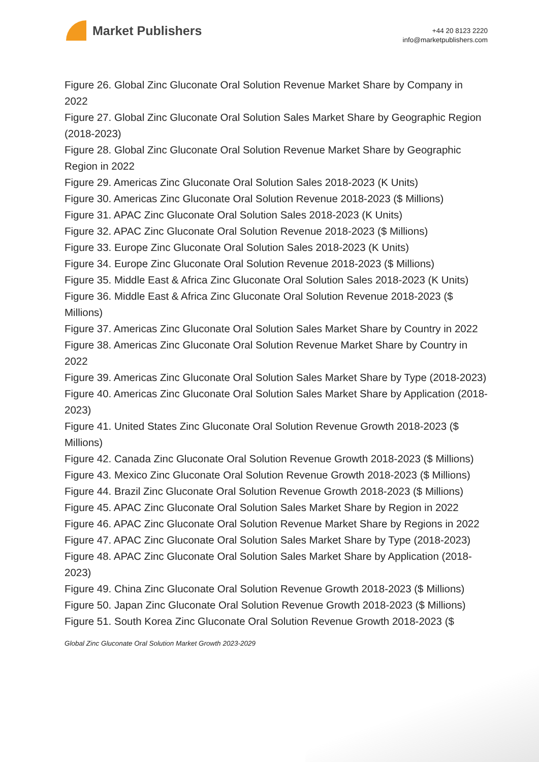Market Publishers
+44 20 8123 2220
info@marketpublishers.com
Figure 26. Global Zinc Gluconate Oral Solution Revenue Market Share by Company in 2022
Figure 27. Global Zinc Gluconate Oral Solution Sales Market Share by Geographic Region (2018-2023)
Figure 28. Global Zinc Gluconate Oral Solution Revenue Market Share by Geographic Region in 2022
Figure 29. Americas Zinc Gluconate Oral Solution Sales 2018-2023 (K Units)
Figure 30. Americas Zinc Gluconate Oral Solution Revenue 2018-2023 ($ Millions)
Figure 31. APAC Zinc Gluconate Oral Solution Sales 2018-2023 (K Units)
Figure 32. APAC Zinc Gluconate Oral Solution Revenue 2018-2023 ($ Millions)
Figure 33. Europe Zinc Gluconate Oral Solution Sales 2018-2023 (K Units)
Figure 34. Europe Zinc Gluconate Oral Solution Revenue 2018-2023 ($ Millions)
Figure 35. Middle East & Africa Zinc Gluconate Oral Solution Sales 2018-2023 (K Units)
Figure 36. Middle East & Africa Zinc Gluconate Oral Solution Revenue 2018-2023 ($ Millions)
Figure 37. Americas Zinc Gluconate Oral Solution Sales Market Share by Country in 2022
Figure 38. Americas Zinc Gluconate Oral Solution Revenue Market Share by Country in 2022
Figure 39. Americas Zinc Gluconate Oral Solution Sales Market Share by Type (2018-2023)
Figure 40. Americas Zinc Gluconate Oral Solution Sales Market Share by Application (2018-2023)
Figure 41. United States Zinc Gluconate Oral Solution Revenue Growth 2018-2023 ($ Millions)
Figure 42. Canada Zinc Gluconate Oral Solution Revenue Growth 2018-2023 ($ Millions)
Figure 43. Mexico Zinc Gluconate Oral Solution Revenue Growth 2018-2023 ($ Millions)
Figure 44. Brazil Zinc Gluconate Oral Solution Revenue Growth 2018-2023 ($ Millions)
Figure 45. APAC Zinc Gluconate Oral Solution Sales Market Share by Region in 2022
Figure 46. APAC Zinc Gluconate Oral Solution Revenue Market Share by Regions in 2022
Figure 47. APAC Zinc Gluconate Oral Solution Sales Market Share by Type (2018-2023)
Figure 48. APAC Zinc Gluconate Oral Solution Sales Market Share by Application (2018-2023)
Figure 49. China Zinc Gluconate Oral Solution Revenue Growth 2018-2023 ($ Millions)
Figure 50. Japan Zinc Gluconate Oral Solution Revenue Growth 2018-2023 ($ Millions)
Figure 51. South Korea Zinc Gluconate Oral Solution Revenue Growth 2018-2023 ($
Global Zinc Gluconate Oral Solution Market Growth 2023-2029